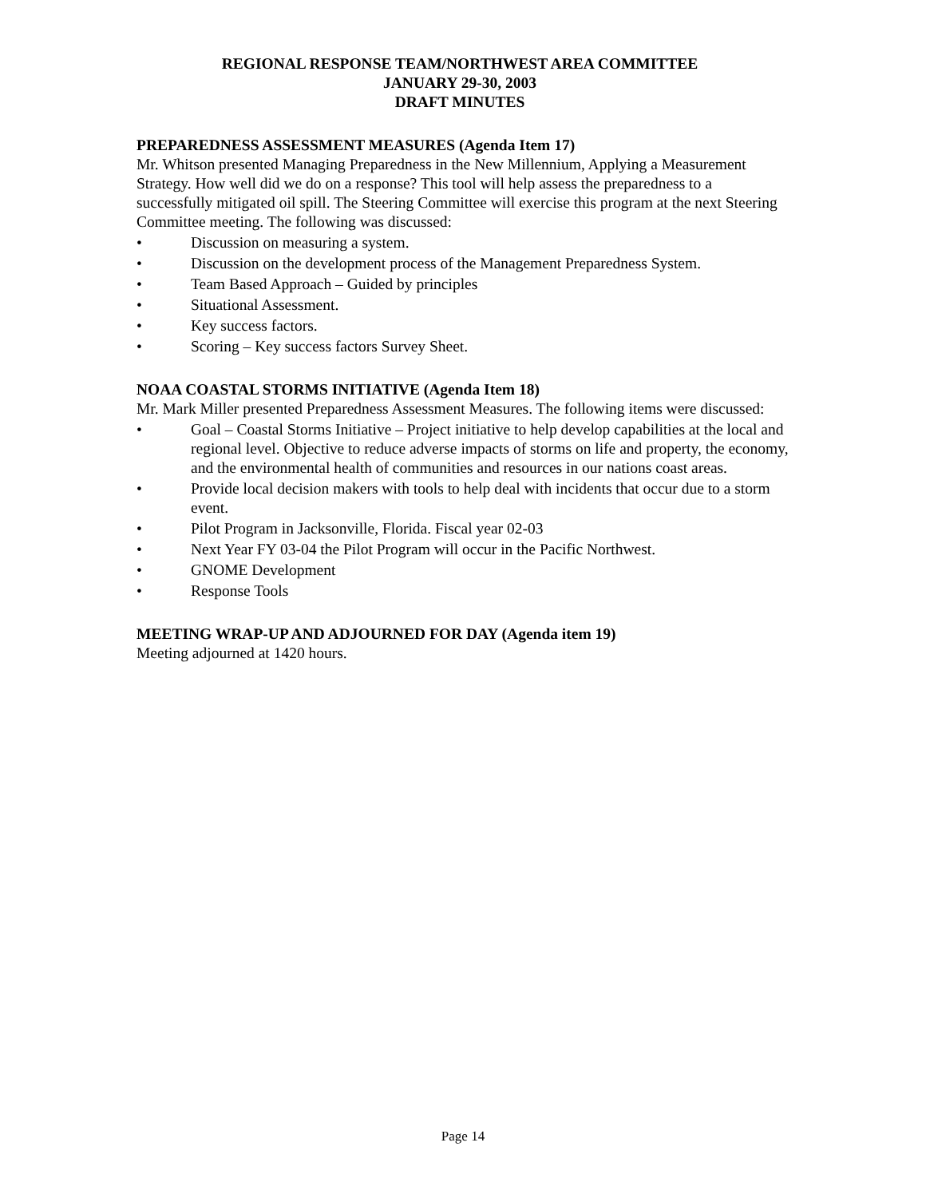REGIONAL RESPONSE TEAM/NORTHWEST AREA COMMITTEE
JANUARY 29-30, 2003
DRAFT MINUTES
PREPAREDNESS ASSESSMENT MEASURES (Agenda Item 17)
Mr. Whitson presented Managing Preparedness in the New Millennium, Applying a Measurement Strategy. How well did we do on a response? This tool will help assess the preparedness to a successfully mitigated oil spill. The Steering Committee will exercise this program at the next Steering Committee meeting. The following was discussed:
• Discussion on measuring a system.
• Discussion on the development process of the Management Preparedness System.
• Team Based Approach – Guided by principles
• Situational Assessment.
• Key success factors.
• Scoring – Key success factors Survey Sheet.
NOAA COASTAL STORMS INITIATIVE (Agenda Item 18)
Mr. Mark Miller presented Preparedness Assessment Measures. The following items were discussed:
• Goal – Coastal Storms Initiative – Project initiative to help develop capabilities at the local and regional level. Objective to reduce adverse impacts of storms on life and property, the economy, and the environmental health of communities and resources in our nations coast areas.
• Provide local decision makers with tools to help deal with incidents that occur due to a storm event.
• Pilot Program in Jacksonville, Florida. Fiscal year 02-03
• Next Year FY 03-04 the Pilot Program will occur in the Pacific Northwest.
• GNOME Development
• Response Tools
MEETING WRAP-UP AND ADJOURNED FOR DAY (Agenda item 19)
Meeting adjourned at 1420 hours.
Page 14